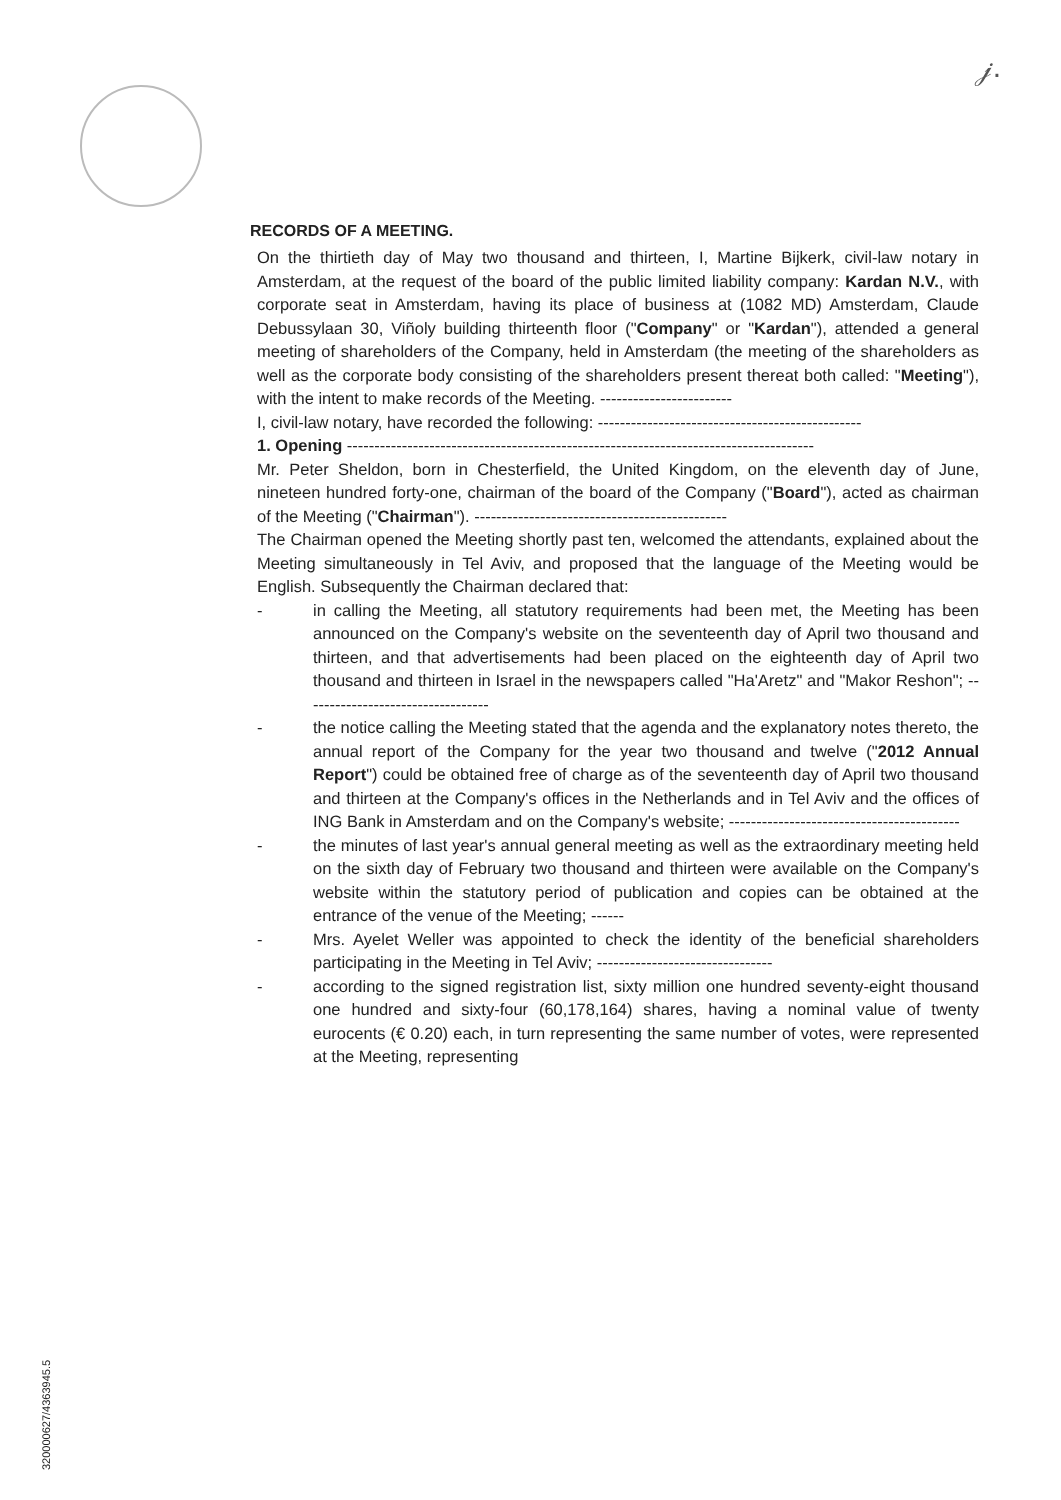𝒿.
RECORDS OF A MEETING.
On the thirtieth day of May two thousand and thirteen, I, Martine Bijkerk, civil-law notary in Amsterdam, at the request of the board of the public limited liability company: Kardan N.V., with corporate seat in Amsterdam, having its place of business at (1082 MD) Amsterdam, Claude Debussylaan 30, Viñoly building thirteenth floor ("Company" or "Kardan"), attended a general meeting of shareholders of the Company, held in Amsterdam (the meeting of the shareholders as well as the corporate body consisting of the shareholders present thereat both called: "Meeting"), with the intent to make records of the Meeting. ------------------------
I, civil-law notary, have recorded the following: ------------------------------------------------
1. Opening -------------------------------------------------------------------------------------
Mr. Peter Sheldon, born in Chesterfield, the United Kingdom, on the eleventh day of June, nineteen hundred forty-one, chairman of the board of the Company ("Board"), acted as chairman of the Meeting ("Chairman"). ----------------------------------------------
The Chairman opened the Meeting shortly past ten, welcomed the attendants, explained about the Meeting simultaneously in Tel Aviv, and proposed that the language of the Meeting would be English. Subsequently the Chairman declared that:
- in calling the Meeting, all statutory requirements had been met, the Meeting has been announced on the Company's website on the seventeenth day of April two thousand and thirteen, and that advertisements had been placed on the eighteenth day of April two thousand and thirteen in Israel in the newspapers called "Ha'Aretz" and "Makor Reshon"; ----------------------------------
- the notice calling the Meeting stated that the agenda and the explanatory notes thereto, the annual report of the Company for the year two thousand and twelve ("2012 Annual Report") could be obtained free of charge as of the seventeenth day of April two thousand and thirteen at the Company's offices in the Netherlands and in Tel Aviv and the offices of ING Bank in Amsterdam and on the Company's website; ------------------------------------------
- the minutes of last year's annual general meeting as well as the extraordinary meeting held on the sixth day of February two thousand and thirteen were available on the Company's website within the statutory period of publication and copies can be obtained at the entrance of the venue of the Meeting; ------
- Mrs. Ayelet Weller was appointed to check the identity of the beneficial shareholders participating in the Meeting in Tel Aviv; --------------------------------
- according to the signed registration list, sixty million one hundred seventy-eight thousand one hundred and sixty-four (60,178,164) shares, having a nominal value of twenty eurocents (€ 0.20) each, in turn representing the same number of votes, were represented at the Meeting, representing
320000627/4363945.5